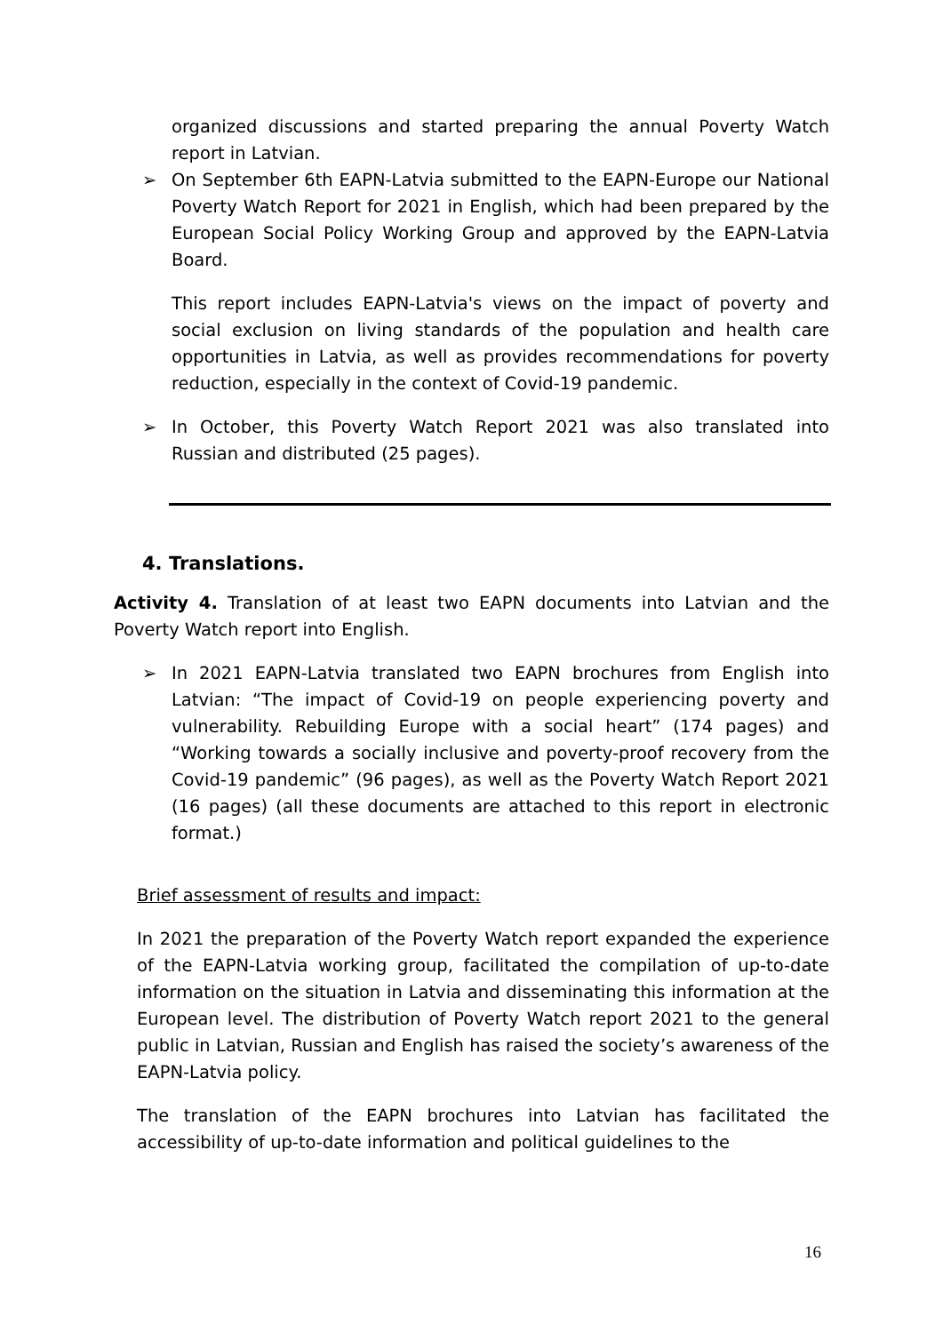organized discussions and started preparing the annual Poverty Watch report in Latvian.
➢ On September 6th EAPN-Latvia submitted to the EAPN-Europe our National Poverty Watch Report for 2021 in English, which had been prepared by the European Social Policy Working Group and approved by the EAPN-Latvia Board.
This report includes EAPN-Latvia's views on the impact of poverty and social exclusion on living standards of the population and health care opportunities in Latvia, as well as provides recommendations for poverty reduction, especially in the context of Covid-19 pandemic.
➢ In October, this Poverty Watch Report 2021 was also translated into Russian and distributed (25 pages).
4. Translations.
Activity 4. Translation of at least two EAPN documents into Latvian and the Poverty Watch report into English.
➢ In 2021 EAPN-Latvia translated two EAPN brochures from English into Latvian: “The impact of Covid-19 on people experiencing poverty and vulnerability. Rebuilding Europe with a social heart” (174 pages) and “Working towards a socially inclusive and poverty-proof recovery from the Covid-19 pandemic” (96 pages), as well as the Poverty Watch Report 2021 (16 pages) (all these documents are attached to this report in electronic format.)
Brief assessment of results and impact:
In 2021 the preparation of the Poverty Watch report expanded the experience of the EAPN-Latvia working group, facilitated the compilation of up-to-date information on the situation in Latvia and disseminating this information at the European level. The distribution of Poverty Watch report 2021 to the general public in Latvian, Russian and English has raised the society’s awareness of the EAPN-Latvia policy.
The translation of the EAPN brochures into Latvian has facilitated the accessibility of up-to-date information and political guidelines to the
16